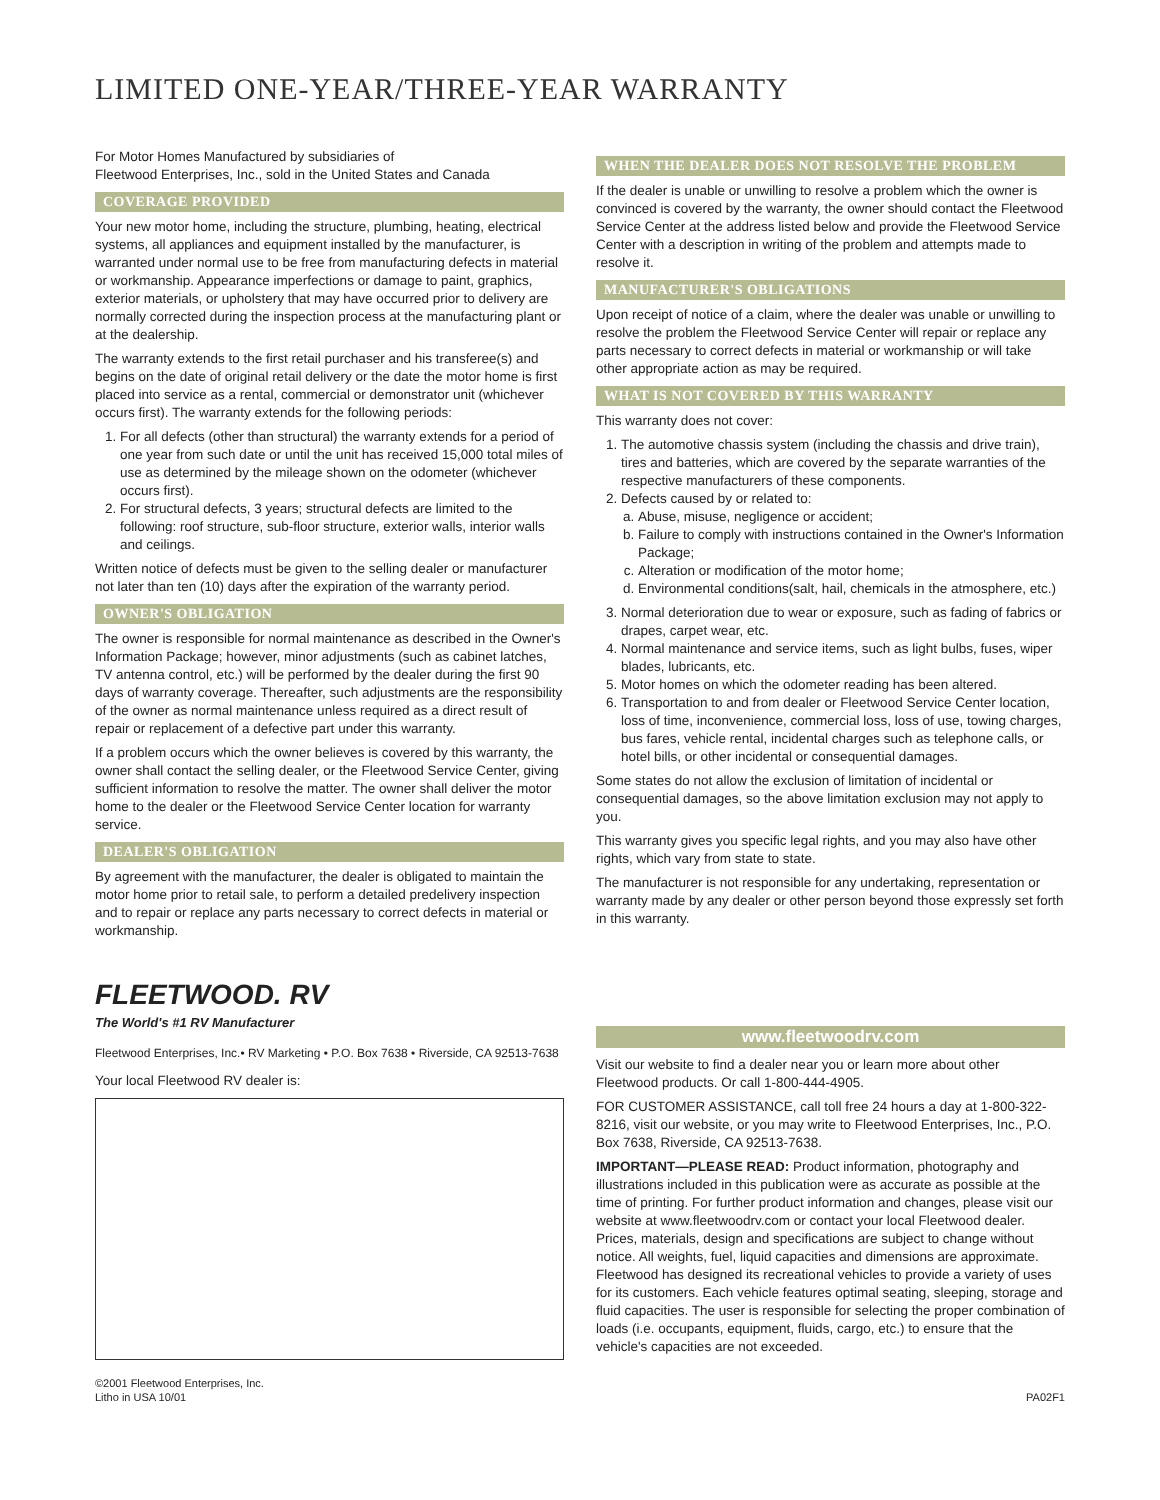LIMITED ONE-YEAR/THREE-YEAR WARRANTY
For Motor Homes Manufactured by subsidiaries of
Fleetwood Enterprises, Inc., sold in the United States and Canada
COVERAGE PROVIDED
Your new motor home, including the structure, plumbing, heating, electrical systems, all appliances and equipment installed by the manufacturer, is warranted under normal use to be free from manufacturing defects in material or workmanship. Appearance imperfections or damage to paint, graphics, exterior materials, or upholstery that may have occurred prior to delivery are normally corrected during the inspection process at the manufacturing plant or at the dealership.
The warranty extends to the first retail purchaser and his transferee(s) and begins on the date of original retail delivery or the date the motor home is first placed into service as a rental, commercial or demonstrator unit (whichever occurs first). The warranty extends for the following periods:
1. For all defects (other than structural) the warranty extends for a period of one year from such date or until the unit has received 15,000 total miles of use as determined by the mileage shown on the odometer (whichever occurs first).
2. For structural defects, 3 years; structural defects are limited to the following: roof structure, sub-floor structure, exterior walls, interior walls and ceilings.
Written notice of defects must be given to the selling dealer or manufacturer not later than ten (10) days after the expiration of the warranty period.
OWNER'S OBLIGATION
The owner is responsible for normal maintenance as described in the Owner's Information Package; however, minor adjustments (such as cabinet latches, TV antenna control, etc.) will be performed by the dealer during the first 90 days of warranty coverage. Thereafter, such adjustments are the responsibility of the owner as normal maintenance unless required as a direct result of repair or replacement of a defective part under this warranty.
If a problem occurs which the owner believes is covered by this warranty, the owner shall contact the selling dealer, or the Fleetwood Service Center, giving sufficient information to resolve the matter. The owner shall deliver the motor home to the dealer or the Fleetwood Service Center location for warranty service.
DEALER'S OBLIGATION
By agreement with the manufacturer, the dealer is obligated to maintain the motor home prior to retail sale, to perform a detailed predelivery inspection and to repair or replace any parts necessary to correct defects in material or workmanship.
WHEN THE DEALER DOES NOT RESOLVE THE PROBLEM
If the dealer is unable or unwilling to resolve a problem which the owner is convinced is covered by the warranty, the owner should contact the Fleetwood Service Center at the address listed below and provide the Fleetwood Service Center with a description in writing of the problem and attempts made to resolve it.
MANUFACTURER'S OBLIGATIONS
Upon receipt of notice of a claim, where the dealer was unable or unwilling to resolve the problem the Fleetwood Service Center will repair or replace any parts necessary to correct defects in material or workmanship or will take other appropriate action as may be required.
WHAT IS NOT COVERED BY THIS WARRANTY
This warranty does not cover:
1. The automotive chassis system (including the chassis and drive train), tires and batteries, which are covered by the separate warranties of the respective manufacturers of these components.
2. Defects caused by or related to:
a. Abuse, misuse, negligence or accident;
b. Failure to comply with instructions contained in the Owner's Information Package;
c. Alteration or modification of the motor home;
d. Environmental conditions(salt, hail, chemicals in the atmosphere, etc.)
3. Normal deterioration due to wear or exposure, such as fading of fabrics or drapes, carpet wear, etc.
4. Normal maintenance and service items, such as light bulbs, fuses, wiper blades, lubricants, etc.
5. Motor homes on which the odometer reading has been altered.
6. Transportation to and from dealer or Fleetwood Service Center location, loss of time, inconvenience, commercial loss, loss of use, towing charges, bus fares, vehicle rental, incidental charges such as telephone calls, or hotel bills, or other incidental or consequential damages.
Some states do not allow the exclusion of limitation of incidental or consequential damages, so the above limitation exclusion may not apply to you.
This warranty gives you specific legal rights, and you may also have other rights, which vary from state to state.
The manufacturer is not responsible for any undertaking, representation or warranty made by any dealer or other person beyond those expressly set forth in this warranty.
FLEETWOOD. RV
The World's #1 RV Manufacturer
Fleetwood Enterprises, Inc.• RV Marketing • P.O. Box 7638 • Riverside, CA 92513-7638
Your local Fleetwood RV dealer is:
www.fleetwoodrv.com
Visit our website to find a dealer near you or learn more about other Fleetwood products. Or call 1-800-444-4905.
FOR CUSTOMER ASSISTANCE, call toll free 24 hours a day at 1-800-322-8216, visit our website, or you may write to Fleetwood Enterprises, Inc., P.O. Box 7638, Riverside, CA 92513-7638.
IMPORTANT—PLEASE READ: Product information, photography and illustrations included in this publication were as accurate as possible at the time of printing. For further product information and changes, please visit our website at www.fleetwoodrv.com or contact your local Fleetwood dealer. Prices, materials, design and specifications are subject to change without notice. All weights, fuel, liquid capacities and dimensions are approximate. Fleetwood has designed its recreational vehicles to provide a variety of uses for its customers. Each vehicle features optimal seating, sleeping, storage and fluid capacities. The user is responsible for selecting the proper combination of loads (i.e. occupants, equipment, fluids, cargo, etc.) to ensure that the vehicle's capacities are not exceeded.
©2001 Fleetwood Enterprises, Inc.
Litho in USA 10/01
PA02F1